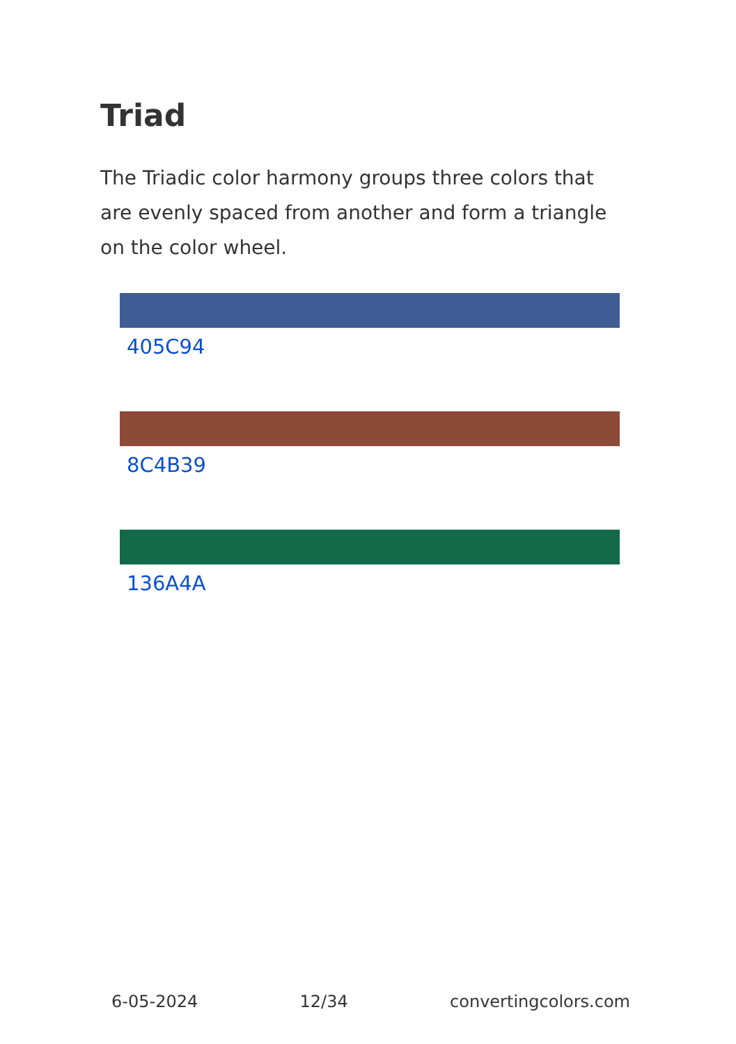Triad
The Triadic color harmony groups three colors that are evenly spaced from another and form a triangle on the color wheel.
405C94
8C4B39
136A4A
6-05-2024 12/34 convertingcolors.com